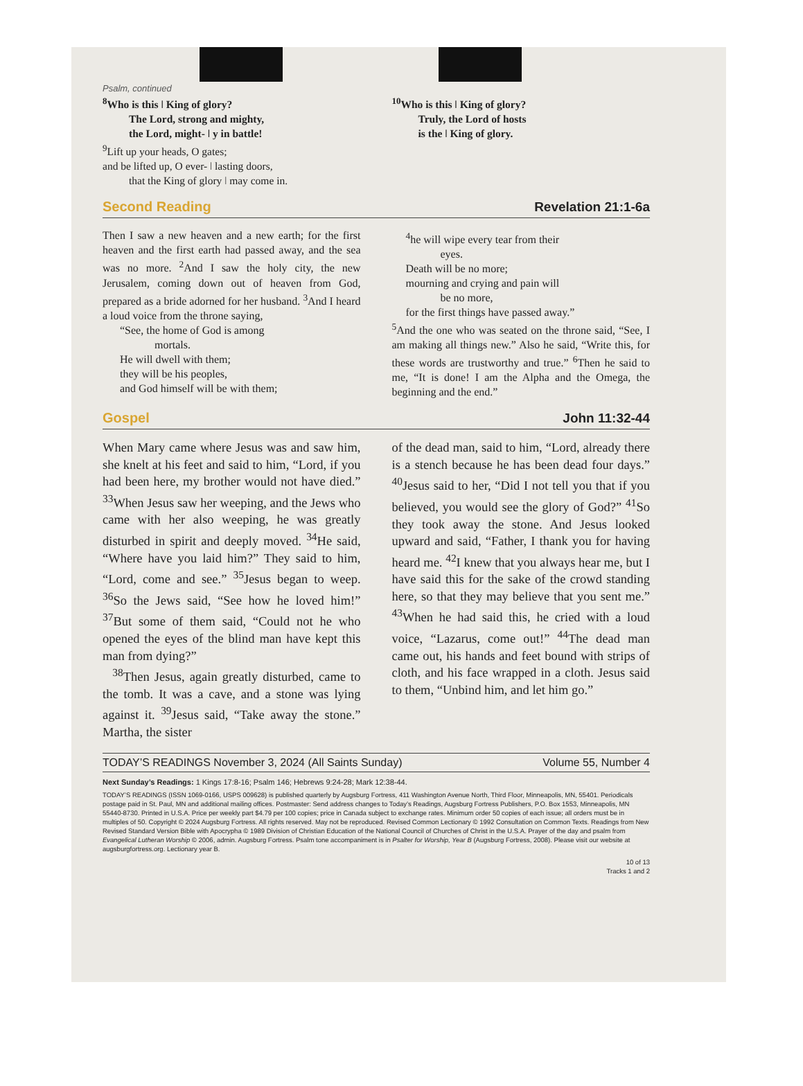Psalm, continued
<sup>8</sup> Who is this ǀ King of glory?
The Lord, strong and mighty,
the Lord, might- ǀ y in battle!
<sup>9</sup> Lift up your heads, O gates;
and be lifted up, O ever- ǀ lasting doors,
that the King of glory ǀ may come in.
<sup>10</sup> Who is this ǀ King of glory?
Truly, the Lord of hosts
is the ǀ King of glory.
Second Reading Revelation 21:1-6a
Then I saw a new heaven and a new earth; for the first heaven and the first earth had passed away, and the sea was no more. <sup>2</sup>And I saw the holy city, the new Jerusalem, coming down out of heaven from God, prepared as a bride adorned for her husband. <sup>3</sup>And I heard a loud voice from the throne saying,
“See, the home of God is among
mortals.
He will dwell with them;
they will be his peoples,
and God himself will be with them;
<sup>4</sup> he will wipe every tear from their
eyes.
Death will be no more;
mourning and crying and pain will
be no more,
for the first things have passed away.”
<sup>5</sup> And the one who was seated on the throne said, “See, I am making all things new.” Also he said, “Write this, for these words are trustworthy and true.” <sup>6</sup>Then he said to me, “It is done! I am the Alpha and the Omega, the beginning and the end.”
Gospel John 11:32-44
When Mary came where Jesus was and saw him, she knelt at his feet and said to him, “Lord, if you had been here, my brother would not have died.” <sup>33</sup>When Jesus saw her weeping, and the Jews who came with her also weeping, he was greatly disturbed in spirit and deeply moved. <sup>34</sup>He said, “Where have you laid him?” They said to him, “Lord, come and see.” <sup>35</sup>Jesus began to weep. <sup>36</sup>So the Jews said, “See how he loved him!” <sup>37</sup>But some of them said, “Could not he who opened the eyes of the blind man have kept this man from dying?”
<sup>38</sup> Then Jesus, again greatly disturbed, came to the tomb. It was a cave, and a stone was lying against it. <sup>39</sup>Jesus said, “Take away the stone.” Martha, the sister
of the dead man, said to him, “Lord, already there is a stench because he has been dead four days.” <sup>40</sup>Jesus said to her, “Did I not tell you that if you believed, you would see the glory of God?” <sup>41</sup>So they took away the stone. And Jesus looked upward and said, “Father, I thank you for having heard me. <sup>42</sup>I knew that you always hear me, but I have said this for the sake of the crowd standing here, so that they may believe that you sent me.” <sup>43</sup>When he had said this, he cried with a loud voice, “Lazarus, come out!” <sup>44</sup>The dead man came out, his hands and feet bound with strips of cloth, and his face wrapped in a cloth. Jesus said to them, “Unbind him, and let him go.”
TODAY’S READINGS November 3, 2024 (All Saints Sunday) Volume 55, Number 4
Next Sunday’s Readings: 1 Kings 17:8-16; Psalm 146; Hebrews 9:24-28; Mark 12:38-44.
TODAY’S READINGS (ISSN 1069-0166, USPS 009628) is published quarterly by Augsburg Fortress, 411 Washington Avenue North, Third Floor, Minneapolis, MN, 55401. Periodicals postage paid in St. Paul, MN and additional mailing offices. Postmaster: Send address changes to Today’s Readings, Augsburg Fortress Publishers, P.O. Box 1553, Minneapolis, MN 55440-8730. Printed in U.S.A. Price per weekly part $4.79 per 100 copies; price in Canada subject to exchange rates. Minimum order 50 copies of each issue; all orders must be in multiples of 50. Copyright © 2024 Augsburg Fortress. All rights reserved. May not be reproduced. Revised Common Lectionary © 1992 Consultation on Common Texts. Readings from New Revised Standard Version Bible with Apocrypha © 1989 Division of Christian Education of the National Council of Churches of Christ in the U.S.A. Prayer of the day and psalm from Evangelical Lutheran Worship © 2006, admin. Augsburg Fortress. Psalm tone accompaniment is in Psalter for Worship, Year B (Augsburg Fortress, 2008). Please visit our website at augsburgfortress.org. Lectionary year B.
10 of 13
Tracks 1 and 2